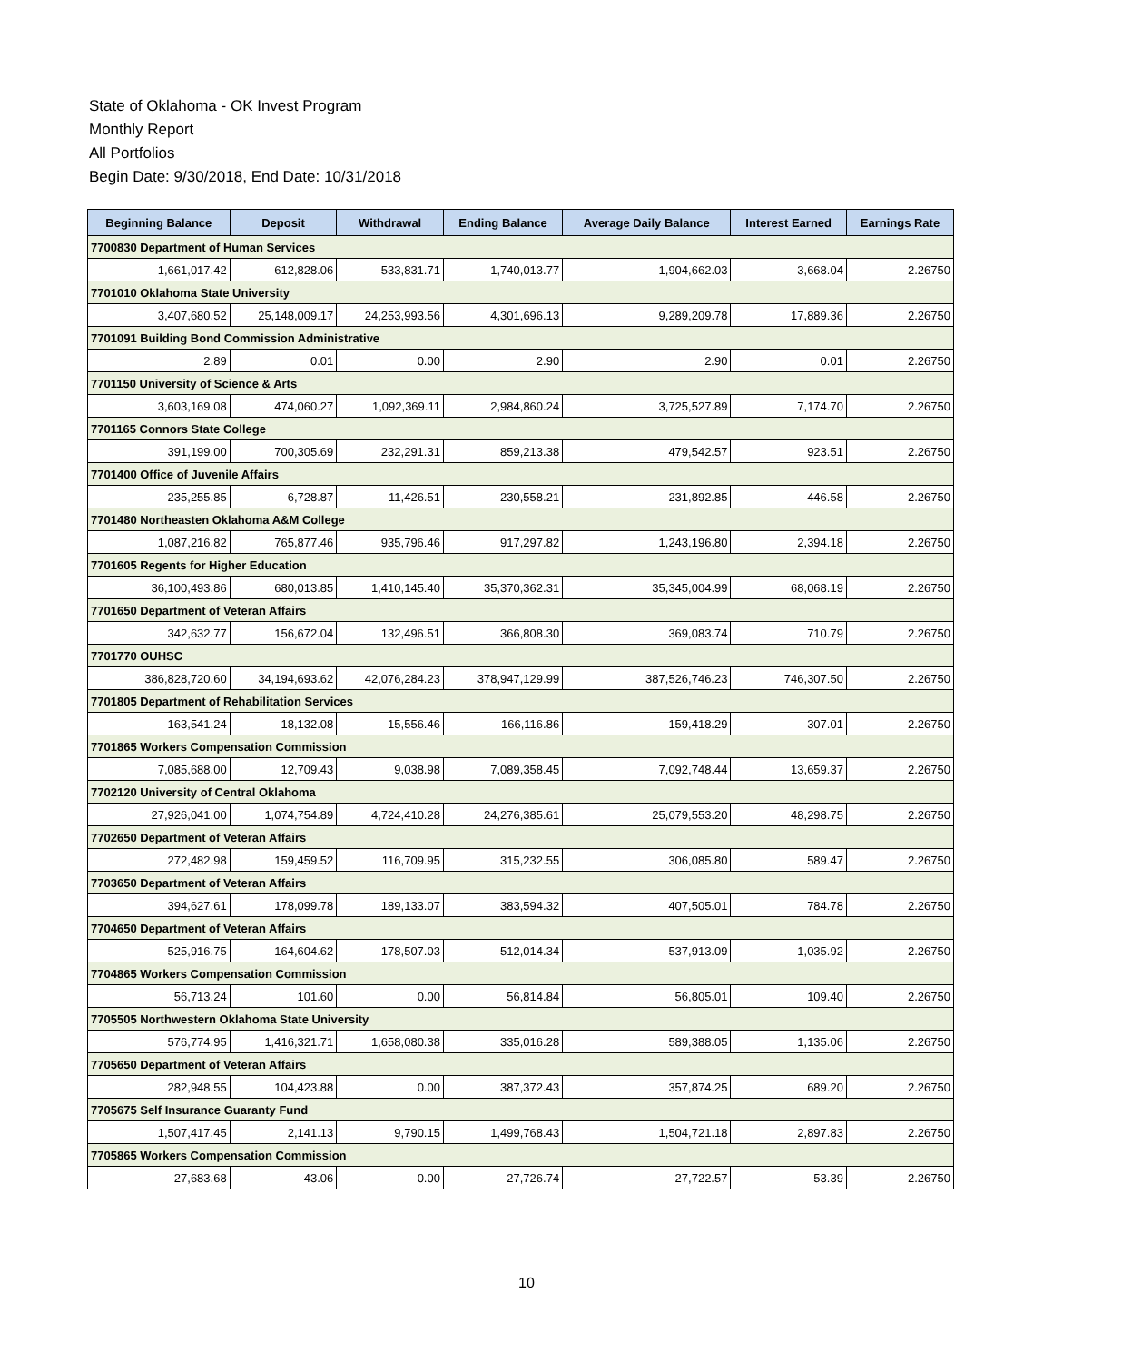State of Oklahoma - OK Invest Program
Monthly Report
All Portfolios
Begin Date: 9/30/2018, End Date: 10/31/2018
| Beginning Balance | Deposit | Withdrawal | Ending Balance | Average Daily Balance | Interest Earned | Earnings Rate |
| --- | --- | --- | --- | --- | --- | --- |
| 7700830 Department of Human Services | | | | | | |
| 1,661,017.42 | 612,828.06 | 533,831.71 | 1,740,013.77 | 1,904,662.03 | 3,668.04 | 2.26750 |
| 7701010 Oklahoma State University | | | | | | |
| 3,407,680.52 | 25,148,009.17 | 24,253,993.56 | 4,301,696.13 | 9,289,209.78 | 17,889.36 | 2.26750 |
| 7701091 Building Bond Commission Administrative | | | | | | |
| 2.89 | 0.01 | 0.00 | 2.90 | 2.90 | 0.01 | 2.26750 |
| 7701150 University of Science & Arts | | | | | | |
| 3,603,169.08 | 474,060.27 | 1,092,369.11 | 2,984,860.24 | 3,725,527.89 | 7,174.70 | 2.26750 |
| 7701165 Connors State College | | | | | | |
| 391,199.00 | 700,305.69 | 232,291.31 | 859,213.38 | 479,542.57 | 923.51 | 2.26750 |
| 7701400 Office of Juvenile Affairs | | | | | | |
| 235,255.85 | 6,728.87 | 11,426.51 | 230,558.21 | 231,892.85 | 446.58 | 2.26750 |
| 7701480 Northeasten Oklahoma A&M College | | | | | | |
| 1,087,216.82 | 765,877.46 | 935,796.46 | 917,297.82 | 1,243,196.80 | 2,394.18 | 2.26750 |
| 7701605 Regents for Higher Education | | | | | | |
| 36,100,493.86 | 680,013.85 | 1,410,145.40 | 35,370,362.31 | 35,345,004.99 | 68,068.19 | 2.26750 |
| 7701650 Department of Veteran Affairs | | | | | | |
| 342,632.77 | 156,672.04 | 132,496.51 | 366,808.30 | 369,083.74 | 710.79 | 2.26750 |
| 7701770 OUHSC | | | | | | |
| 386,828,720.60 | 34,194,693.62 | 42,076,284.23 | 378,947,129.99 | 387,526,746.23 | 746,307.50 | 2.26750 |
| 7701805 Department of Rehabilitation Services | | | | | | |
| 163,541.24 | 18,132.08 | 15,556.46 | 166,116.86 | 159,418.29 | 307.01 | 2.26750 |
| 7701865 Workers Compensation Commission | | | | | | |
| 7,085,688.00 | 12,709.43 | 9,038.98 | 7,089,358.45 | 7,092,748.44 | 13,659.37 | 2.26750 |
| 7702120 University of Central Oklahoma | | | | | | |
| 27,926,041.00 | 1,074,754.89 | 4,724,410.28 | 24,276,385.61 | 25,079,553.20 | 48,298.75 | 2.26750 |
| 7702650 Department of Veteran Affairs | | | | | | |
| 272,482.98 | 159,459.52 | 116,709.95 | 315,232.55 | 306,085.80 | 589.47 | 2.26750 |
| 7703650 Department of Veteran Affairs | | | | | | |
| 394,627.61 | 178,099.78 | 189,133.07 | 383,594.32 | 407,505.01 | 784.78 | 2.26750 |
| 7704650 Department of Veteran Affairs | | | | | | |
| 525,916.75 | 164,604.62 | 178,507.03 | 512,014.34 | 537,913.09 | 1,035.92 | 2.26750 |
| 7704865 Workers Compensation Commission | | | | | | |
| 56,713.24 | 101.60 | 0.00 | 56,814.84 | 56,805.01 | 109.40 | 2.26750 |
| 7705505 Northwestern Oklahoma State University | | | | | | |
| 576,774.95 | 1,416,321.71 | 1,658,080.38 | 335,016.28 | 589,388.05 | 1,135.06 | 2.26750 |
| 7705650 Department of Veteran Affairs | | | | | | |
| 282,948.55 | 104,423.88 | 0.00 | 387,372.43 | 357,874.25 | 689.20 | 2.26750 |
| 7705675 Self Insurance Guaranty Fund | | | | | | |
| 1,507,417.45 | 2,141.13 | 9,790.15 | 1,499,768.43 | 1,504,721.18 | 2,897.83 | 2.26750 |
| 7705865 Workers Compensation Commission | | | | | | |
| 27,683.68 | 43.06 | 0.00 | 27,726.74 | 27,722.57 | 53.39 | 2.26750 |
10